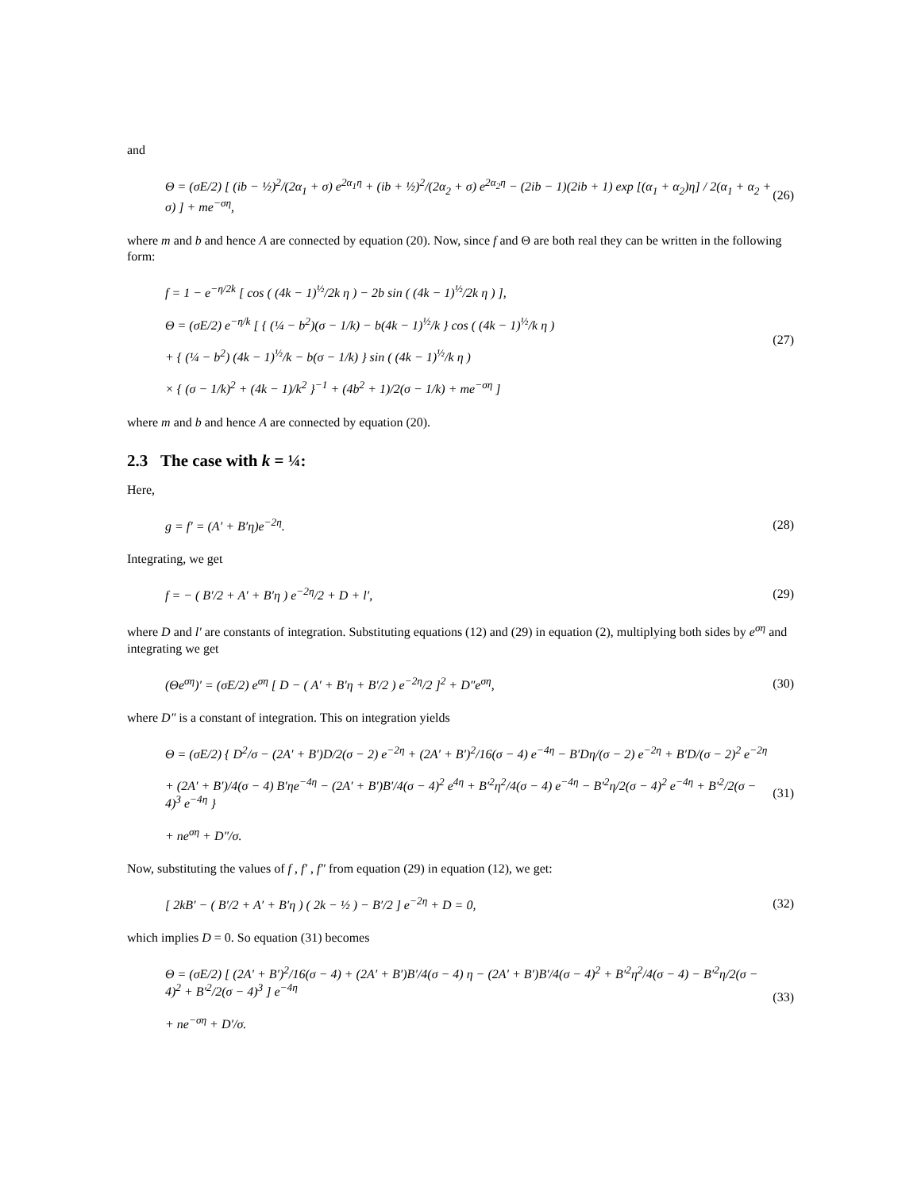and
Θ = (σE/2) [ (ib − ½)<sup>2</sup>/(2α<sub>1</sub> + σ) e<sup>2α<sub>1</sub>η</sup> + (ib + ½)<sup>2</sup>/(2α<sub>2</sub> + σ) e<sup>2α<sub>2</sub>η</sup> − (2ib − 1)(2ib + 1) exp [(α<sub>1</sub> + α<sub>2</sub>)η] / 2(α<sub>1</sub> + α<sub>2</sub> + σ) ] + me<sup>−ση</sup>, (26)
where m and b and hence A are connected by equation (20). Now, since f and Θ are both real they can be written in the following form:
f = 1 − e<sup>−η/2k</sup> [ cos ( (4k − 1)<sup>½</sup>/2k η ) − 2b sin ( (4k − 1)<sup>½</sup>/2k η ) ],
Θ = (σE/2) e<sup>−η/k</sup> [ { (¼ − b<sup>2</sup>)(σ − 1/k) − b(4k − 1)<sup>½</sup>/k } cos ( (4k − 1)<sup>½</sup>/k η )
+ { (¼ − b<sup>2</sup>) (4k − 1)<sup>½</sup>/k − b(σ − 1/k) } sin ( (4k − 1)<sup>½</sup>/k η )
× { (σ − 1/k)<sup>2</sup> + (4k − 1)/k<sup>2</sup> }<sup>−1</sup> + (4b<sup>2</sup> + 1)/2(σ − 1/k) + me<sup>−ση</sup> ] (27)
where m and b and hence A are connected by equation (20).
2.3 The case with k = ¼:
Here,
g = f′ = (A′ + B′η)e<sup>−2η</sup>. (28)
Integrating, we get
f = − ( B′/2 + A′ + B′η ) e<sup>−2η</sup>/2 + D + l′, (29)
where D and l′ are constants of integration. Substituting equations (12) and (29) in equation (2), multiplying both sides by e<sup>ση</sup> and integrating we get
(Θe<sup>ση</sup>)′ = (σE/2) e<sup>ση</sup> [ D − ( A′ + B′η + B′/2 ) e<sup>−2η</sup>/2 ]<sup>2</sup> + D″e<sup>ση</sup>, (30)
where D″ is a constant of integration. This on integration yields
Θ = (σE/2) { D<sup>2</sup>/σ − (2A′ + B′)D/2(σ − 2) e<sup>−2η</sup> + (2A′ + B′)<sup>2</sup>/16(σ − 4) e<sup>−4η</sup> − B′Dη/(σ − 2) e<sup>−2η</sup> + B′D/(σ − 2)<sup>2</sup> e<sup>−2η</sup>
+ (2A′ + B′)/4(σ − 4) B′ηe<sup>−4η</sup> − (2A′ + B′)B′/4(σ − 4)<sup>2</sup> e<sup>4η</sup> + B′<sup>2</sup>η<sup>2</sup>/4(σ − 4) e<sup>−4η</sup> − B′<sup>2</sup>η/2(σ − 4)<sup>2</sup> e<sup>−4η</sup> + B′<sup>2</sup>/2(σ − 4)<sup>3</sup> e<sup>−4η</sup> }
+ ne<sup>ση</sup> + D″/σ. (31)
Now, substituting the values of f , f′ , f″ from equation (29) in equation (12), we get:
[ 2kB′ − ( B′/2 + A′ + B′η ) ( 2k − ½ ) − B′/2 ] e<sup>−2η</sup> + D = 0, (32)
which implies D = 0. So equation (31) becomes
Θ = (σE/2) [ (2A′ + B′)<sup>2</sup>/16(σ − 4) + (2A′ + B′)B′/4(σ − 4) η − (2A′ + B′)B′/4(σ − 4)<sup>2</sup> + B′<sup>2</sup>η<sup>2</sup>/4(σ − 4) − B′<sup>2</sup>η/2(σ − 4)<sup>2</sup> + B′<sup>2</sup>/2(σ − 4)<sup>3</sup> ] e<sup>−4η</sup>
+ ne<sup>−ση</sup> + D′/σ. (33)